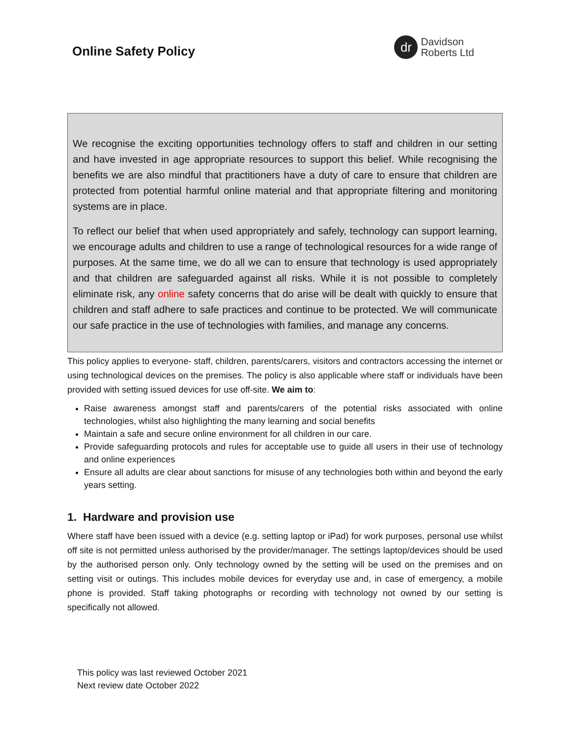Online Safety Policy
dr
Davidson
Roberts Ltd
We recognise the exciting opportunities technology offers to staff and children in our setting and have invested in age appropriate resources to support this belief. While recognising the benefits we are also mindful that practitioners have a duty of care to ensure that children are protected from potential harmful online material and that appropriate filtering and monitoring systems are in place.
To reflect our belief that when used appropriately and safely, technology can support learning, we encourage adults and children to use a range of technological resources for a wide range of purposes. At the same time, we do all we can to ensure that technology is used appropriately and that children are safeguarded against all risks. While it is not possible to completely eliminate risk, any online safety concerns that do arise will be dealt with quickly to ensure that children and staff adhere to safe practices and continue to be protected. We will communicate our safe practice in the use of technologies with families, and manage any concerns.
This policy applies to everyone- staff, children, parents/carers, visitors and contractors accessing the internet or using technological devices on the premises. The policy is also applicable where staff or individuals have been provided with setting issued devices for use off-site. We aim to:
Raise awareness amongst staff and parents/carers of the potential risks associated with online technologies, whilst also highlighting the many learning and social benefits
Maintain a safe and secure online environment for all children in our care.
Provide safeguarding protocols and rules for acceptable use to guide all users in their use of technology and online experiences
Ensure all adults are clear about sanctions for misuse of any technologies both within and beyond the early years setting.
1. Hardware and provision use
Where staff have been issued with a device (e.g. setting laptop or iPad) for work purposes, personal use whilst off site is not permitted unless authorised by the provider/manager. The settings laptop/devices should be used by the authorised person only. Only technology owned by the setting will be used on the premises and on setting visit or outings. This includes mobile devices for everyday use and, in case of emergency, a mobile phone is provided. Staff taking photographs or recording with technology not owned by our setting is specifically not allowed.
This policy was last reviewed October 2021
Next review date October 2022